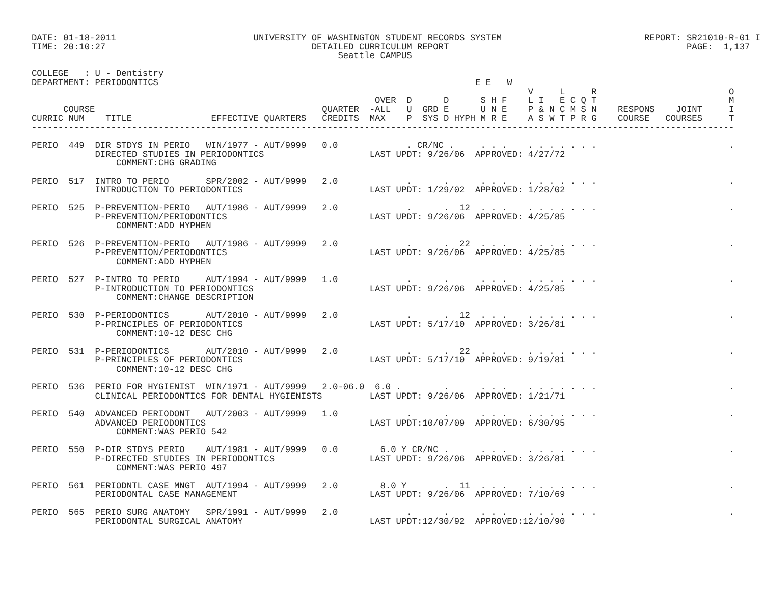DATE: 01-18-2011                          UNIVERSITY OF WASHINGTON STUDENT RECORDS SYSTEM                           REPORT: SR21010-R-01 I
TIME: 20:10:27                                       DETAILED CURRICULUM REPORT                                             PAGE:  1,137
                                                          Seattle CAMPUS

COLLEGE   : U - Dentistry
DEPARTMENT: PERIODONTICS                                                            E E   W
                                                                                              V     L     R                         O
                                                                 OVER  D      D      S H F    L I   E C Q T                         M
      COURSE                                           QUARTER  -ALL   U  GRD E      U N E    P & N C M S N    RESPONS    JOINT     I
CURRIC NUM    TITLE               EFFECTIVE QUARTERS   CREDITS  MAX    P  SYS D HYPH M R E    A S W T P R G    COURSE   COURSES     T
-------------------------------------------------------------------------------------------------------------------------------------

PERIO  449  DIR STDYS IN PERIO   WIN/1977 - AUT/9999   0.0             . CR/NC .     . . .    . . . . . . .                         .
            DIRECTED STUDIES IN PERIODONTICS                    LAST UPDT: 9/26/06  APPROVED: 4/27/72
                COMMENT:CHG GRADING

PERIO  517  INTRO TO PERIO       SPR/2002 - AUT/9999   2.0             .      .      . . .    . . . . . . .                         .
            INTRODUCTION TO PERIODONTICS                        LAST UPDT: 1/29/02  APPROVED: 1/28/02

PERIO  525  P-PREVENTION-PERIO   AUT/1986 - AUT/9999   2.0             .      .  12  . . .    . . . . . . .                         .
            P-PREVENTION/PERIODONTICS                           LAST UPDT: 9/26/06  APPROVED: 4/25/85
                COMMENT:ADD HYPHEN

PERIO  526  P-PREVENTION-PERIO   AUT/1986 - AUT/9999   2.0             .      .  22  . . .    . . . . . . .                         .
            P-PREVENTION/PERIODONTICS                           LAST UPDT: 9/26/06  APPROVED: 4/25/85
                COMMENT:ADD HYPHEN

PERIO  527  P-INTRO TO PERIO     AUT/1994 - AUT/9999   1.0             .      .      . . .    . . . . . . .                         .
            P-INTRODUCTION TO PERIODONTICS                      LAST UPDT: 9/26/06  APPROVED: 4/25/85
                COMMENT:CHANGE DESCRIPTION

PERIO  530  P-PERIODONTICS       AUT/2010 - AUT/9999   2.0             .      .  12  . . .    . . . . . . .                         .
            P-PRINCIPLES OF PERIODONTICS                        LAST UPDT: 5/17/10  APPROVED: 3/26/81
                COMMENT:10-12 DESC CHG

PERIO  531  P-PERIODONTICS       AUT/2010 - AUT/9999   2.0             .      .  22  . . .    . . . . . . .                         .
            P-PRINCIPLES OF PERIODONTICS                        LAST UPDT: 5/17/10  APPROVED: 9/19/81
                COMMENT:10-12 DESC CHG

PERIO  536  PERIO FOR HYGIENIST  WIN/1971 - AUT/9999   2.0-06.0  6.0 .        .      . . .    . . . . . . .                         .
            CLINICAL PERIODONTICS FOR DENTAL HYGIENISTS         LAST UPDT: 9/26/06  APPROVED: 1/21/71

PERIO  540  ADVANCED PERIODONT   AUT/2003 - AUT/9999   1.0             .      .      . . .    . . . . . . .                         .
            ADVANCED PERIODONTICS                               LAST UPDT:10/07/09  APPROVED: 6/30/95
                COMMENT:WAS PERIO 542

PERIO  550  P-DIR STDYS PERIO    AUT/1981 - AUT/9999   0.0        6.0 Y CR/NC .      . . .    . . . . . . .                         .
            P-DIRECTED STUDIES IN PERIODONTICS                  LAST UPDT: 9/26/06  APPROVED: 3/26/81
                COMMENT:WAS PERIO 497

PERIO  561  PERIODNTL CASE MNGT  AUT/1994 - AUT/9999   2.0        8.0 Y       .  11  . . .    . . . . . . .                         .
            PERIODONTAL CASE MANAGEMENT                         LAST UPDT: 9/26/06  APPROVED: 7/10/69

PERIO  565  PERIO SURG ANATOMY   SPR/1991 - AUT/9999   2.0             .      .      . . .    . . . . . . .                         .
            PERIODONTAL SURGICAL ANATOMY                        LAST UPDT:12/30/92  APPROVED:12/10/90